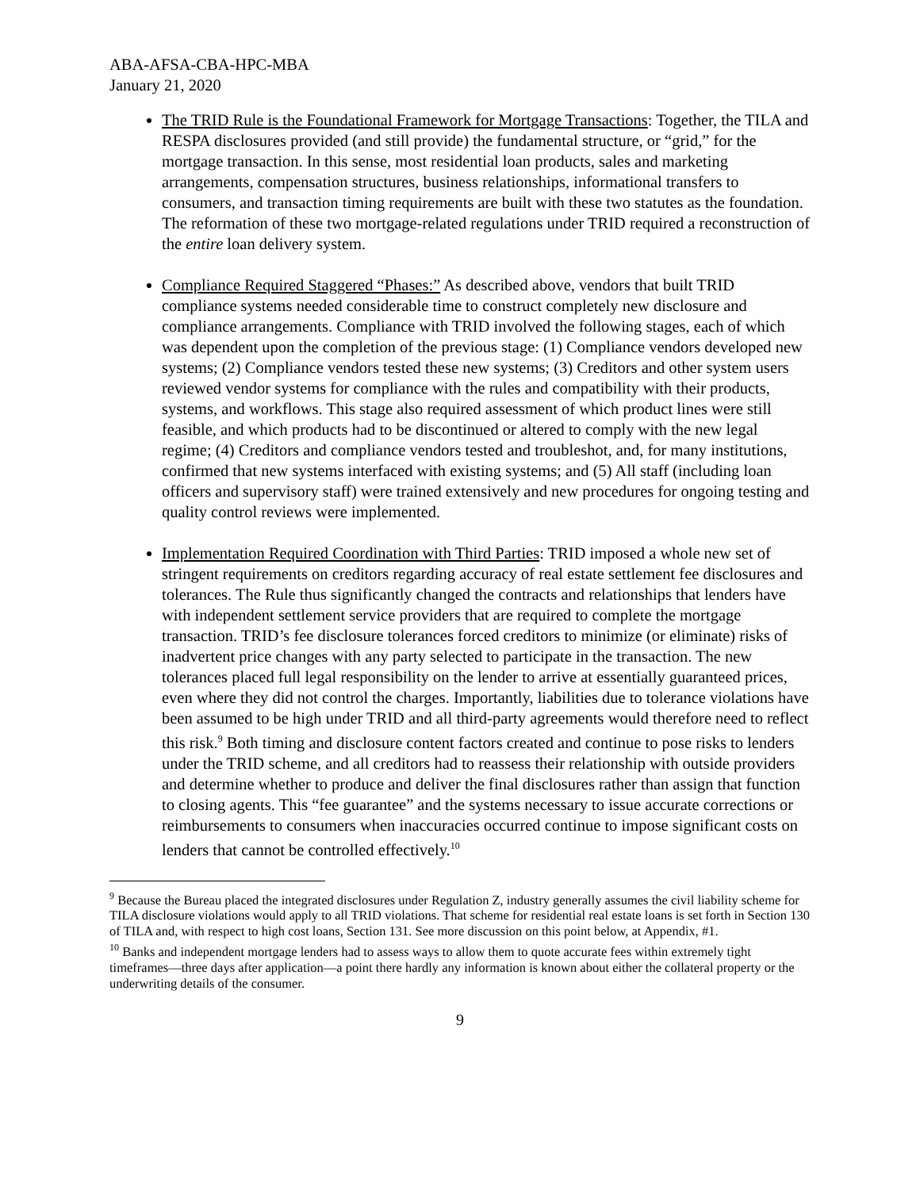ABA-AFSA-CBA-HPC-MBA
January 21, 2020
The TRID Rule is the Foundational Framework for Mortgage Transactions: Together, the TILA and RESPA disclosures provided (and still provide) the fundamental structure, or “grid,” for the mortgage transaction. In this sense, most residential loan products, sales and marketing arrangements, compensation structures, business relationships, informational transfers to consumers, and transaction timing requirements are built with these two statutes as the foundation. The reformation of these two mortgage-related regulations under TRID required a reconstruction of the entire loan delivery system.
Compliance Required Staggered “Phases:” As described above, vendors that built TRID compliance systems needed considerable time to construct completely new disclosure and compliance arrangements. Compliance with TRID involved the following stages, each of which was dependent upon the completion of the previous stage: (1) Compliance vendors developed new systems; (2) Compliance vendors tested these new systems; (3) Creditors and other system users reviewed vendor systems for compliance with the rules and compatibility with their products, systems, and workflows. This stage also required assessment of which product lines were still feasible, and which products had to be discontinued or altered to comply with the new legal regime; (4) Creditors and compliance vendors tested and troubleshot, and, for many institutions, confirmed that new systems interfaced with existing systems; and (5) All staff (including loan officers and supervisory staff) were trained extensively and new procedures for ongoing testing and quality control reviews were implemented.
Implementation Required Coordination with Third Parties: TRID imposed a whole new set of stringent requirements on creditors regarding accuracy of real estate settlement fee disclosures and tolerances. The Rule thus significantly changed the contracts and relationships that lenders have with independent settlement service providers that are required to complete the mortgage transaction. TRID’s fee disclosure tolerances forced creditors to minimize (or eliminate) risks of inadvertent price changes with any party selected to participate in the transaction. The new tolerances placed full legal responsibility on the lender to arrive at essentially guaranteed prices, even where they did not control the charges. Importantly, liabilities due to tolerance violations have been assumed to be high under TRID and all third-party agreements would therefore need to reflect this risk.<sup>9</sup> Both timing and disclosure content factors created and continue to pose risks to lenders under the TRID scheme, and all creditors had to reassess their relationship with outside providers and determine whether to produce and deliver the final disclosures rather than assign that function to closing agents. This “fee guarantee” and the systems necessary to issue accurate corrections or reimbursements to consumers when inaccuracies occurred continue to impose significant costs on lenders that cannot be controlled effectively.<sup>10</sup>
<sup>9</sup> Because the Bureau placed the integrated disclosures under Regulation Z, industry generally assumes the civil liability scheme for TILA disclosure violations would apply to all TRID violations. That scheme for residential real estate loans is set forth in Section 130 of TILA and, with respect to high cost loans, Section 131. See more discussion on this point below, at Appendix, #1.
<sup>10</sup> Banks and independent mortgage lenders had to assess ways to allow them to quote accurate fees within extremely tight timeframes—three days after application—a point there hardly any information is known about either the collateral property or the underwriting details of the consumer.
9